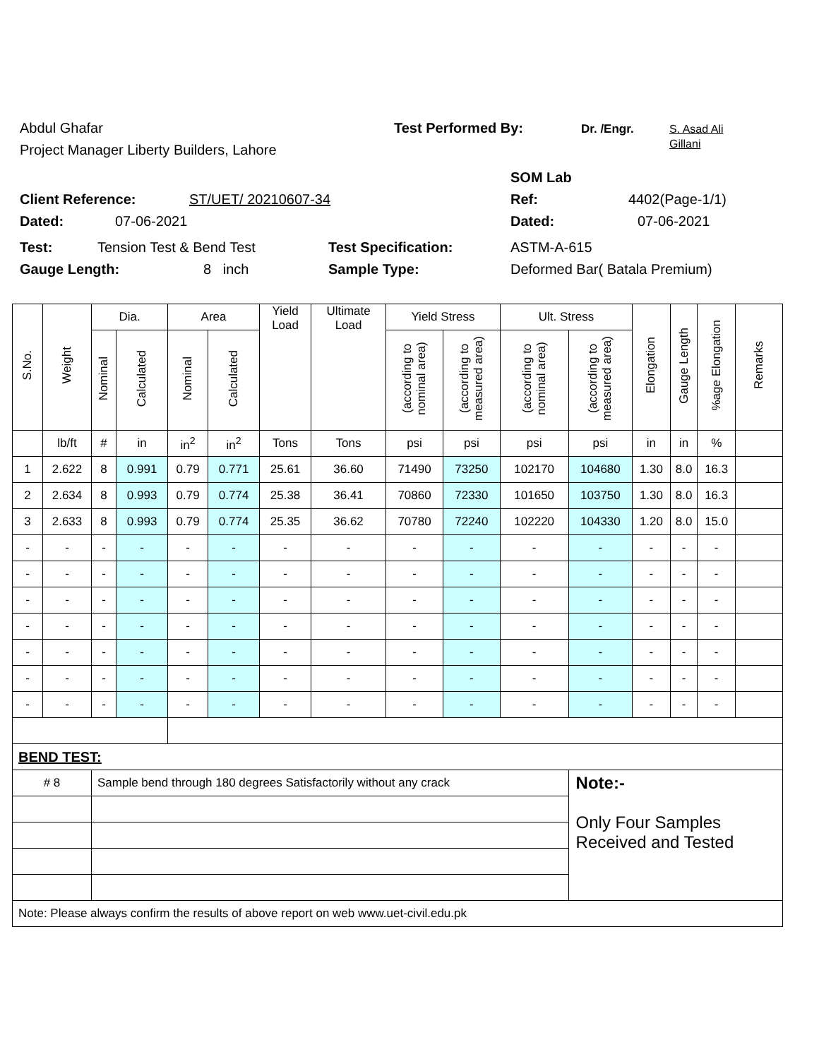Abdul Ghafar Test Performed By: Dr. /Engr. S. Asad Ali
Gillani
Project Manager Liberty Builders, Lahore
SOM Lab
Client Reference: ST/UET/ 20210607-34 Ref: 4402(Page-1/1)
Dated: 07-06-2021 Dated: 07-06-2021
Test: Tension Test & Bend Test Test Specification: ASTM-A-615
Gauge Length: 8 inch Sample Type: Deformed Bar( Batala Premium)
| S.No. | Weight | Dia. | | Area | | Yield Load | Ultimate Load | Yield Stress | | Ult. Stress | | Elongation | Gauge Length | %age Elongation | Remarks |
| --- | --- | --- | --- | --- | --- | --- | --- | --- | --- | --- | --- | --- | --- | --- | --- |
| | | Nominal | Calculated | Nominal | Calculated | | | (according to nominal area) | (according to measured area) | (according to nominal area) | (according to measured area) | | | | |
| | lb/ft | # | in | in<sup>2</sup> | in<sup>2</sup> | Tons | Tons | psi | psi | psi | psi | in | in | % | |
| 1 | 2.622 | 8 | 0.991 | 0.79 | 0.771 | 25.61 | 36.60 | 71490 | 73250 | 102170 | 104680 | 1.30 | 8.0 | 16.3 | |
| 2 | 2.634 | 8 | 0.993 | 0.79 | 0.774 | 25.38 | 36.41 | 70860 | 72330 | 101650 | 103750 | 1.30 | 8.0 | 16.3 | |
| 3 | 2.633 | 8 | 0.993 | 0.79 | 0.774 | 25.35 | 36.62 | 70780 | 72240 | 102220 | 104330 | 1.20 | 8.0 | 15.0 | |
| - | - | - | - | - | - | - | - | - | - | - | - | - | - | - | |
| - | - | - | - | - | - | - | - | - | - | - | - | - | - | - | |
| - | - | - | - | - | - | - | - | - | - | - | - | - | - | - | |
| - | - | - | - | - | - | - | - | - | - | - | - | - | - | - | |
| - | - | - | - | - | - | - | - | - | - | - | - | - | - | - | |
| - | - | - | - | - | - | - | - | - | - | - | - | - | - | - | |
| - | - | - | - | - | - | - | - | - | - | - | - | - | - | - | |
| BEND TEST: | | | | | | | | | | | | | | | |
| # 8 | | Sample bend through 180 degrees Satisfactorily without any crack | | | | | | | | | Note:- Only Four Samples Received and Tested | | | | |
| Note: Please always confirm the results of above report on web www.uet-civil.edu.pk | | | | | | | | | | | | | | | |